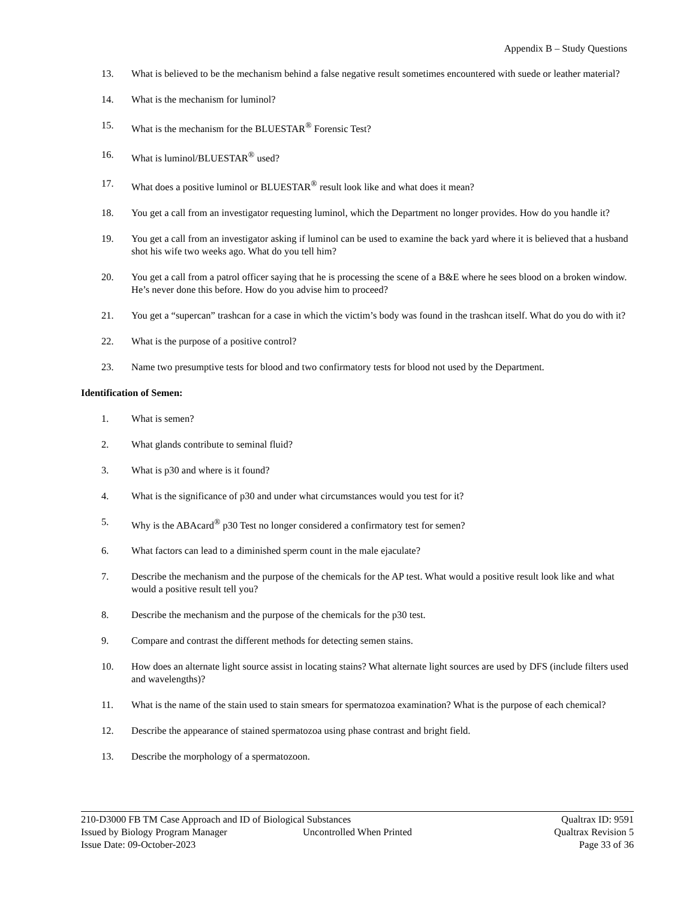Appendix B – Study Questions
13. What is believed to be the mechanism behind a false negative result sometimes encountered with suede or leather material?
14. What is the mechanism for luminol?
15. What is the mechanism for the BLUESTAR<sup>®</sup> Forensic Test?
16. What is luminol/BLUESTAR<sup>®</sup> used?
17. What does a positive luminol or BLUESTAR<sup>®</sup> result look like and what does it mean?
18. You get a call from an investigator requesting luminol, which the Department no longer provides. How do you handle it?
19. You get a call from an investigator asking if luminol can be used to examine the back yard where it is believed that a husband shot his wife two weeks ago. What do you tell him?
20. You get a call from a patrol officer saying that he is processing the scene of a B&E where he sees blood on a broken window. He’s never done this before. How do you advise him to proceed?
21. You get a “supercan” trashcan for a case in which the victim’s body was found in the trashcan itself. What do you do with it?
22. What is the purpose of a positive control?
23. Name two presumptive tests for blood and two confirmatory tests for blood not used by the Department.
Identification of Semen:
1. What is semen?
2. What glands contribute to seminal fluid?
3. What is p30 and where is it found?
4. What is the significance of p30 and under what circumstances would you test for it?
5. Why is the ABAcard<sup>®</sup> p30 Test no longer considered a confirmatory test for semen?
6. What factors can lead to a diminished sperm count in the male ejaculate?
7. Describe the mechanism and the purpose of the chemicals for the AP test. What would a positive result look like and what would a positive result tell you?
8. Describe the mechanism and the purpose of the chemicals for the p30 test.
9. Compare and contrast the different methods for detecting semen stains.
10. How does an alternate light source assist in locating stains? What alternate light sources are used by DFS (include filters used and wavelengths)?
11. What is the name of the stain used to stain smears for spermatozoa examination? What is the purpose of each chemical?
12. Describe the appearance of stained spermatozoa using phase contrast and bright field.
13. Describe the morphology of a spermatozoon.
210-D3000 FB TM Case Approach and ID of Biological Substances Qualtrax ID: 9591
Issued by Biology Program Manager Uncontrolled When Printed Qualtrax Revision 5
Issue Date: 09-October-2023 Page 33 of 36